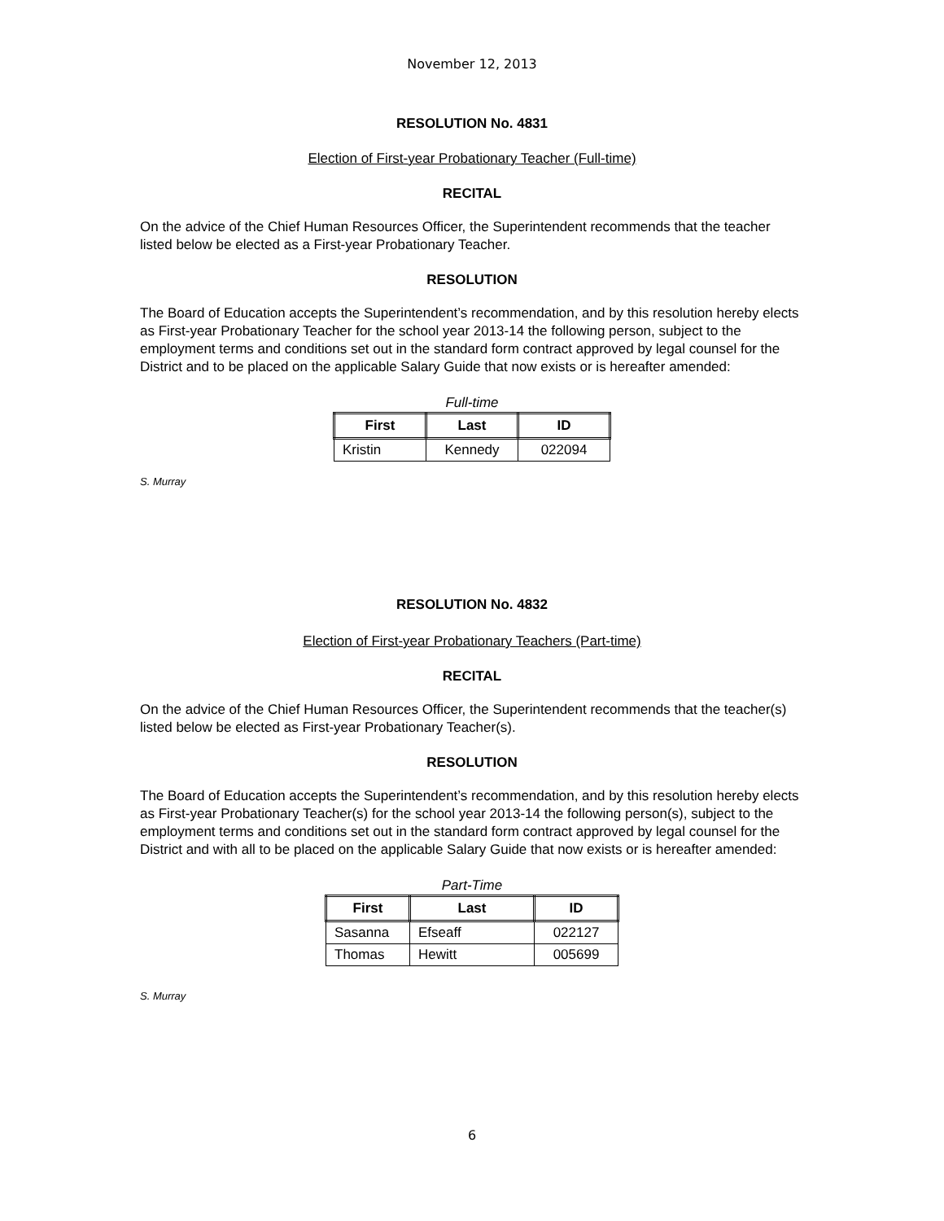November 12, 2013
RESOLUTION No. 4831
Election of First-year Probationary Teacher (Full-time)
RECITAL
On the advice of the Chief Human Resources Officer, the Superintendent recommends that the teacher listed below be elected as a First-year Probationary Teacher.
RESOLUTION
The Board of Education accepts the Superintendent’s recommendation, and by this resolution hereby elects as First-year Probationary Teacher for the school year 2013-14 the following person, subject to the employment terms and conditions set out in the standard form contract approved by legal counsel for the District and to be placed on the applicable Salary Guide that now exists or is hereafter amended:
Full-time
| First | Last | ID |
| --- | --- | --- |
| Kristin | Kennedy | 022094 |
S. Murray
RESOLUTION No. 4832
Election of First-year Probationary Teachers (Part-time)
RECITAL
On the advice of the Chief Human Resources Officer, the Superintendent recommends that the teacher(s) listed below be elected as First-year Probationary Teacher(s).
RESOLUTION
The Board of Education accepts the Superintendent’s recommendation, and by this resolution hereby elects as First-year Probationary Teacher(s) for the school year 2013-14 the following person(s), subject to the employment terms and conditions set out in the standard form contract approved by legal counsel for the District and with all to be placed on the applicable Salary Guide that now exists or is hereafter amended:
Part-Time
| First | Last | ID |
| --- | --- | --- |
| Sasanna | Efseaff | 022127 |
| Thomas | Hewitt | 005699 |
S. Murray
6